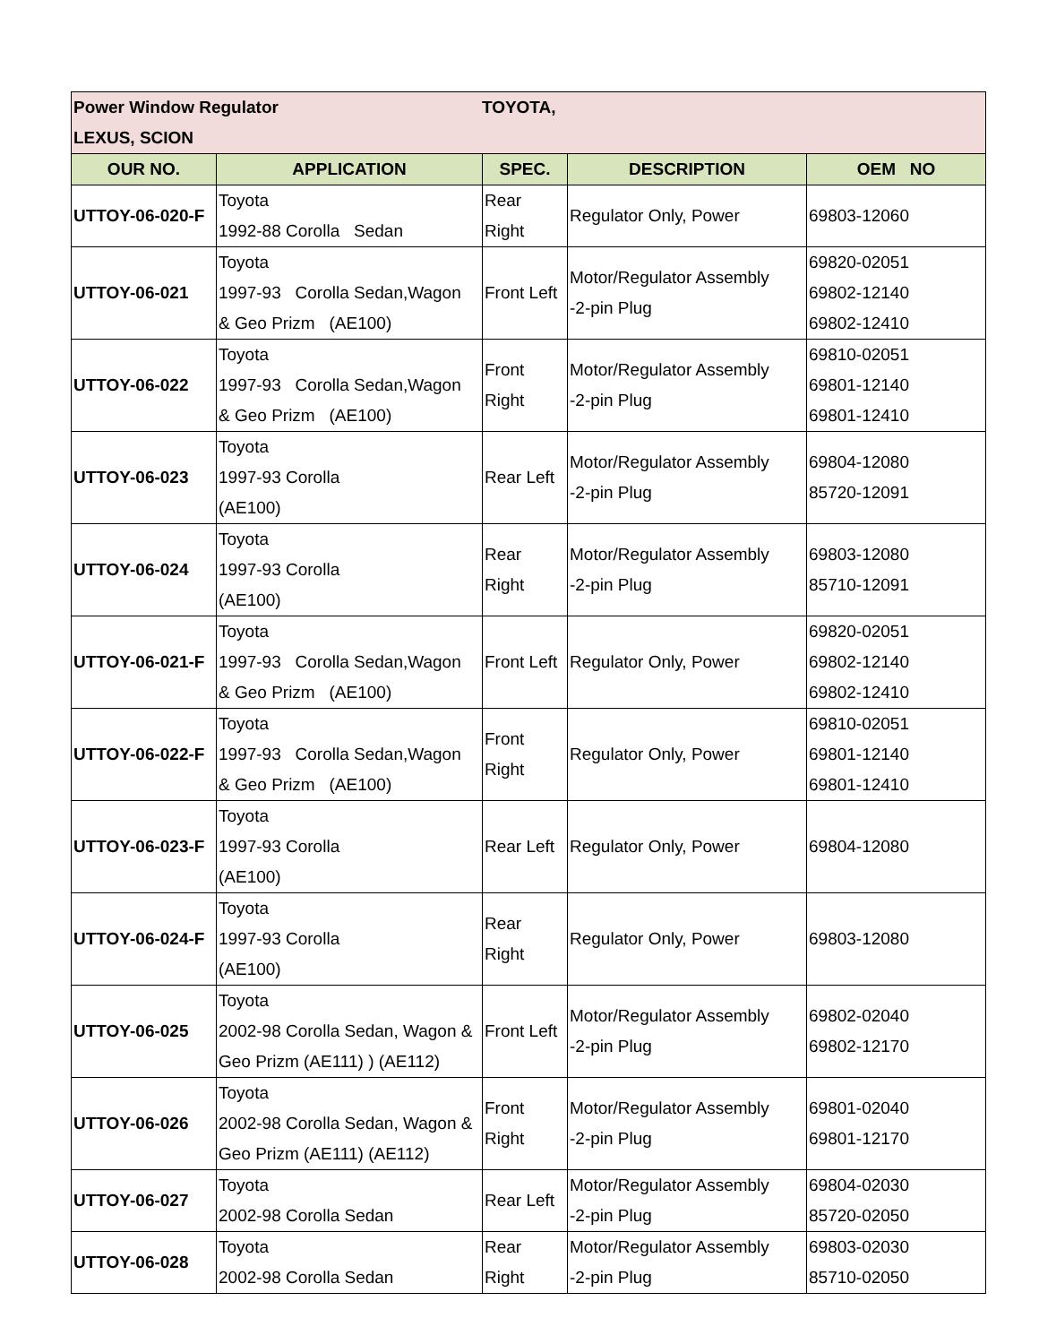| Power Window Regulator TOYOTA, LEXUS, SCION | | | | |
| OUR NO. | APPLICATION | SPEC. | DESCRIPTION | OEM NO |
| UTTOY-06-020-F | Toyota 1992-88 Corolla Sedan | Rear Right | Regulator Only, Power | 69803-12060 |
| UTTOY-06-021 | Toyota 1997-93 Corolla Sedan,Wagon & Geo Prizm (AE100) | Front Left | Motor/Regulator Assembly -2-pin Plug | 69820-02051 69802-12140 69802-12410 |
| UTTOY-06-022 | Toyota 1997-93 Corolla Sedan,Wagon & Geo Prizm (AE100) | Front Right | Motor/Regulator Assembly -2-pin Plug | 69810-02051 69801-12140 69801-12410 |
| UTTOY-06-023 | Toyota 1997-93 Corolla (AE100) | Rear Left | Motor/Regulator Assembly -2-pin Plug | 69804-12080 85720-12091 |
| UTTOY-06-024 | Toyota 1997-93 Corolla (AE100) | Rear Right | Motor/Regulator Assembly -2-pin Plug | 69803-12080 85710-12091 |
| UTTOY-06-021-F | Toyota 1997-93 Corolla Sedan,Wagon & Geo Prizm (AE100) | Front Left | Regulator Only, Power | 69820-02051 69802-12140 69802-12410 |
| UTTOY-06-022-F | Toyota 1997-93 Corolla Sedan,Wagon & Geo Prizm (AE100) | Front Right | Regulator Only, Power | 69810-02051 69801-12140 69801-12410 |
| UTTOY-06-023-F | Toyota 1997-93 Corolla (AE100) | Rear Left | Regulator Only, Power | 69804-12080 |
| UTTOY-06-024-F | Toyota 1997-93 Corolla (AE100) | Rear Right | Regulator Only, Power | 69803-12080 |
| UTTOY-06-025 | Toyota 2002-98 Corolla Sedan, Wagon & Geo Prizm (AE111) ) (AE112) | Front Left | Motor/Regulator Assembly -2-pin Plug | 69802-02040 69802-12170 |
| UTTOY-06-026 | Toyota 2002-98 Corolla Sedan, Wagon & Geo Prizm (AE111) (AE112) | Front Right | Motor/Regulator Assembly -2-pin Plug | 69801-02040 69801-12170 |
| UTTOY-06-027 | Toyota 2002-98 Corolla Sedan | Rear Left | Motor/Regulator Assembly -2-pin Plug | 69804-02030 85720-02050 |
| UTTOY-06-028 | Toyota 2002-98 Corolla Sedan | Rear Right | Motor/Regulator Assembly -2-pin Plug | 69803-02030 85710-02050 |